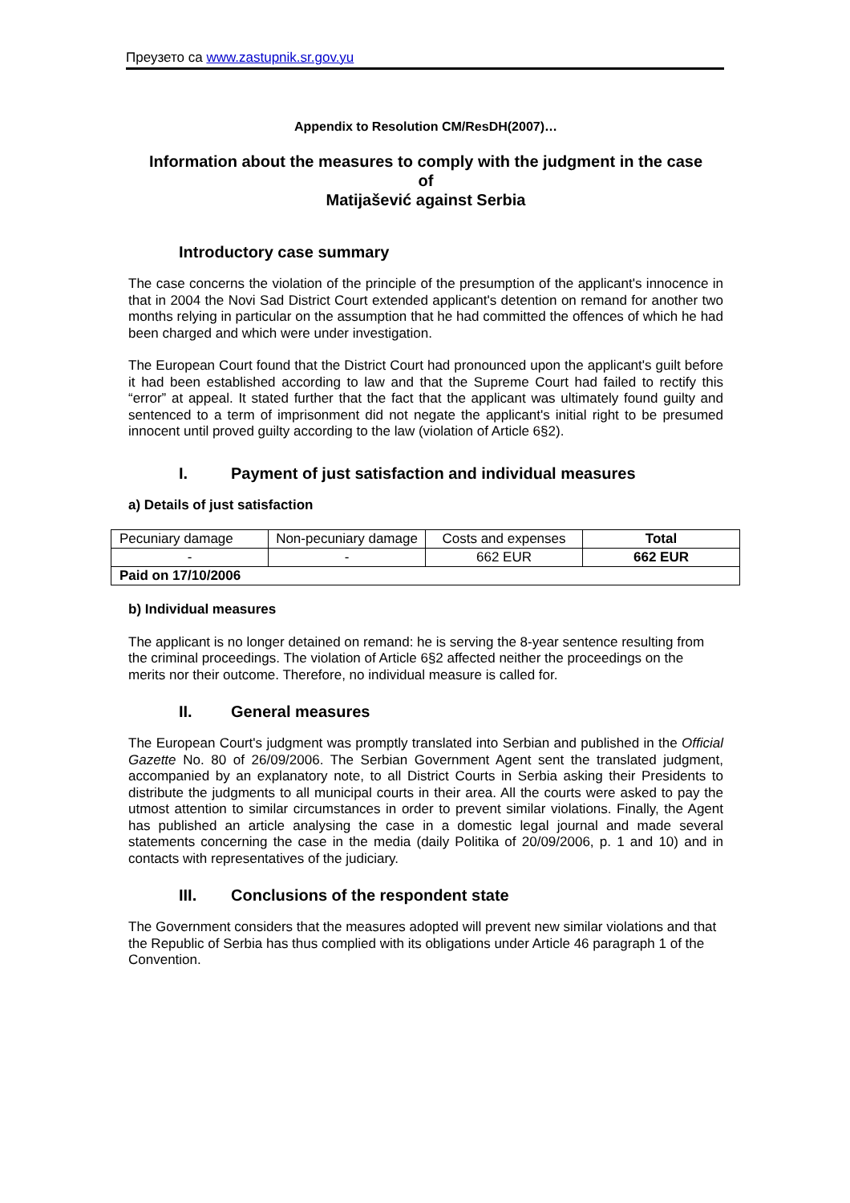Преузето са www.zastupnik.sr.gov.yu
Appendix to Resolution CM/ResDH(2007)…
Information about the measures to comply with the judgment in the case
of
Matijašević against Serbia
Introductory case summary
The case concerns the violation of the principle of the presumption of the applicant's innocence in that in 2004 the Novi Sad District Court extended applicant's detention on remand for another two months relying in particular on the assumption that he had committed the offences of which he had been charged and which were under investigation.
The European Court found that the District Court had pronounced upon the applicant's guilt before it had been established according to law and that the Supreme Court had failed to rectify this “error” at appeal. It stated further that the fact that the applicant was ultimately found guilty and sentenced to a term of imprisonment did not negate the applicant's initial right to be presumed innocent until proved guilty according to the law (violation of Article 6§2).
I. Payment of just satisfaction and individual measures
a) Details of just satisfaction
| Pecuniary damage | Non-pecuniary damage | Costs and expenses | Total |
| - | - | 662 EUR | 662 EUR |
| Paid on 17/10/2006 | | | |
b) Individual measures
The applicant is no longer detained on remand: he is serving the 8-year sentence resulting from the criminal proceedings. The violation of Article 6§2 affected neither the proceedings on the merits nor their outcome. Therefore, no individual measure is called for.
II. General measures
The European Court's judgment was promptly translated into Serbian and published in the Official Gazette No. 80 of 26/09/2006. The Serbian Government Agent sent the translated judgment, accompanied by an explanatory note, to all District Courts in Serbia asking their Presidents to distribute the judgments to all municipal courts in their area. All the courts were asked to pay the utmost attention to similar circumstances in order to prevent similar violations. Finally, the Agent has published an article analysing the case in a domestic legal journal and made several statements concerning the case in the media (daily Politika of 20/09/2006, p. 1 and 10) and in contacts with representatives of the judiciary.
III. Conclusions of the respondent state
The Government considers that the measures adopted will prevent new similar violations and that the Republic of Serbia has thus complied with its obligations under Article 46 paragraph 1 of the Convention.